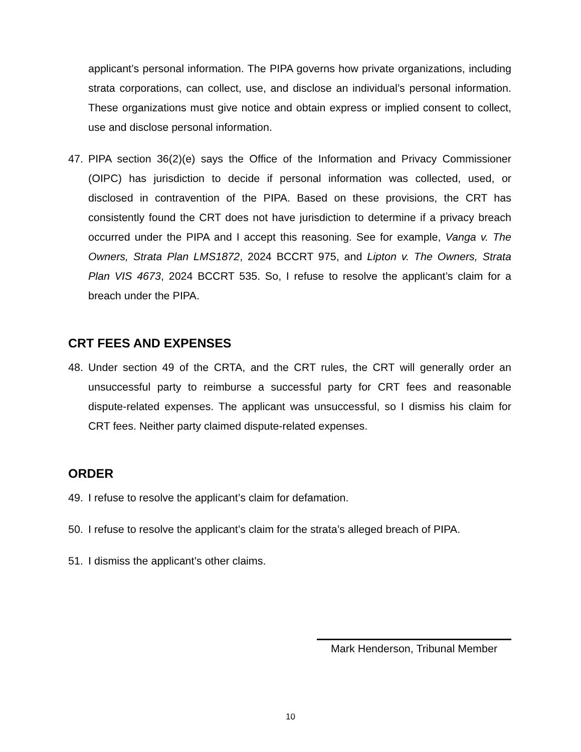applicant’s personal information. The PIPA governs how private organizations, including strata corporations, can collect, use, and disclose an individual’s personal information. These organizations must give notice and obtain express or implied consent to collect, use and disclose personal information.
47. PIPA section 36(2)(e) says the Office of the Information and Privacy Commissioner (OIPC) has jurisdiction to decide if personal information was collected, used, or disclosed in contravention of the PIPA. Based on these provisions, the CRT has consistently found the CRT does not have jurisdiction to determine if a privacy breach occurred under the PIPA and I accept this reasoning. See for example, Vanga v. The Owners, Strata Plan LMS1872, 2024 BCCRT 975, and Lipton v. The Owners, Strata Plan VIS 4673, 2024 BCCRT 535. So, I refuse to resolve the applicant’s claim for a breach under the PIPA.
CRT FEES AND EXPENSES
48. Under section 49 of the CRTA, and the CRT rules, the CRT will generally order an unsuccessful party to reimburse a successful party for CRT fees and reasonable dispute-related expenses. The applicant was unsuccessful, so I dismiss his claim for CRT fees. Neither party claimed dispute-related expenses.
ORDER
49. I refuse to resolve the applicant’s claim for defamation.
50. I refuse to resolve the applicant’s claim for the strata’s alleged breach of PIPA.
51. I dismiss the applicant’s other claims.
Mark Henderson, Tribunal Member
10